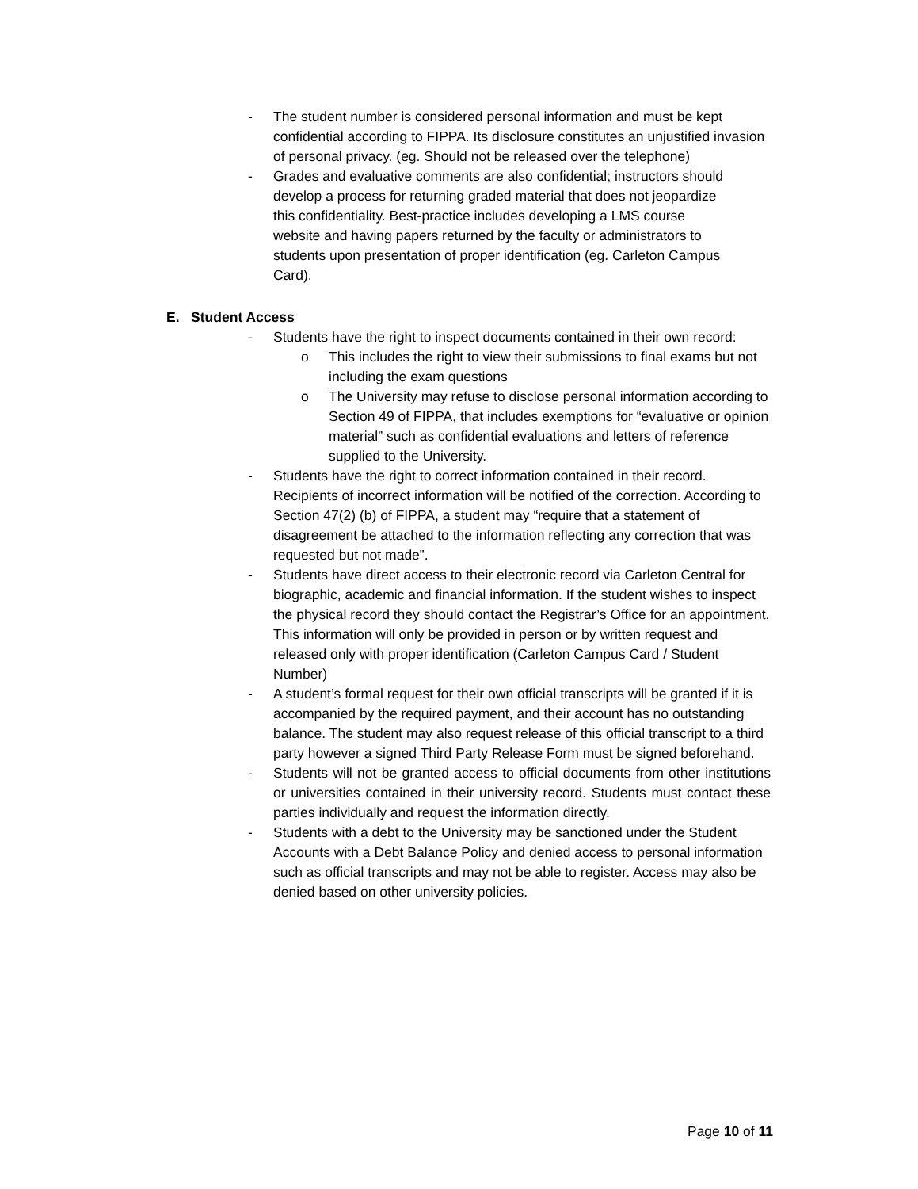- The student number is considered personal information and must be kept confidential according to FIPPA. Its disclosure constitutes an unjustified invasion of personal privacy. (eg. Should not be released over the telephone)
- Grades and evaluative comments are also confidential; instructors should develop a process for returning graded material that does not jeopardize this confidentiality. Best-practice includes developing a LMS course website and having papers returned by the faculty or administrators to students upon presentation of proper identification (eg. Carleton Campus Card).
E. Student Access
- Students have the right to inspect documents contained in their own record:
o This includes the right to view their submissions to final exams but not including the exam questions
o The University may refuse to disclose personal information according to Section 49 of FIPPA, that includes exemptions for “evaluative or opinion material” such as confidential evaluations and letters of reference supplied to the University.
- Students have the right to correct information contained in their record. Recipients of incorrect information will be notified of the correction. According to Section 47(2) (b) of FIPPA, a student may “require that a statement of disagreement be attached to the information reflecting any correction that was requested but not made”.
- Students have direct access to their electronic record via Carleton Central for biographic, academic and financial information. If the student wishes to inspect the physical record they should contact the Registrar’s Office for an appointment. This information will only be provided in person or by written request and released only with proper identification (Carleton Campus Card / Student Number)
- A student’s formal request for their own official transcripts will be granted if it is accompanied by the required payment, and their account has no outstanding balance. The student may also request release of this official transcript to a third party however a signed Third Party Release Form must be signed beforehand.
- Students will not be granted access to official documents from other institutions or universities contained in their university record. Students must contact these parties individually and request the information directly.
- Students with a debt to the University may be sanctioned under the Student Accounts with a Debt Balance Policy and denied access to personal information such as official transcripts and may not be able to register. Access may also be denied based on other university policies.
Page 10 of 11